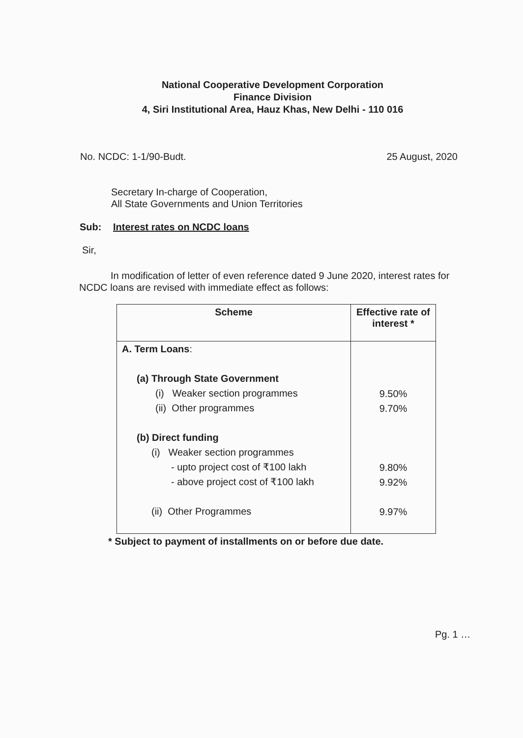National Cooperative Development Corporation
Finance Division
4, Siri Institutional Area, Hauz Khas, New Delhi - 110 016
No. NCDC: 1-1/90-Budt. 25 August, 2020
Secretary In-charge of Cooperation,
All State Governments and Union Territories
Sub: Interest rates on NCDC loans
Sir,
In modification of letter of even reference dated 9 June 2020, interest rates for NCDC loans are revised with immediate effect as follows:
| Scheme | Effective rate of interest * |
| --- | --- |
| A. Term Loans : (a) Through State Government (i) Weaker section programmes (ii) Other programmes (b) Direct funding (i) Weaker section programmes - upto project cost of ₹100 lakh - above project cost of ₹100 lakh (ii) Other Programmes | 9.50% 9.70% 9.80% 9.92% 9.97% |
* Subject to payment of installments on or before due date.
Pg. 1 …